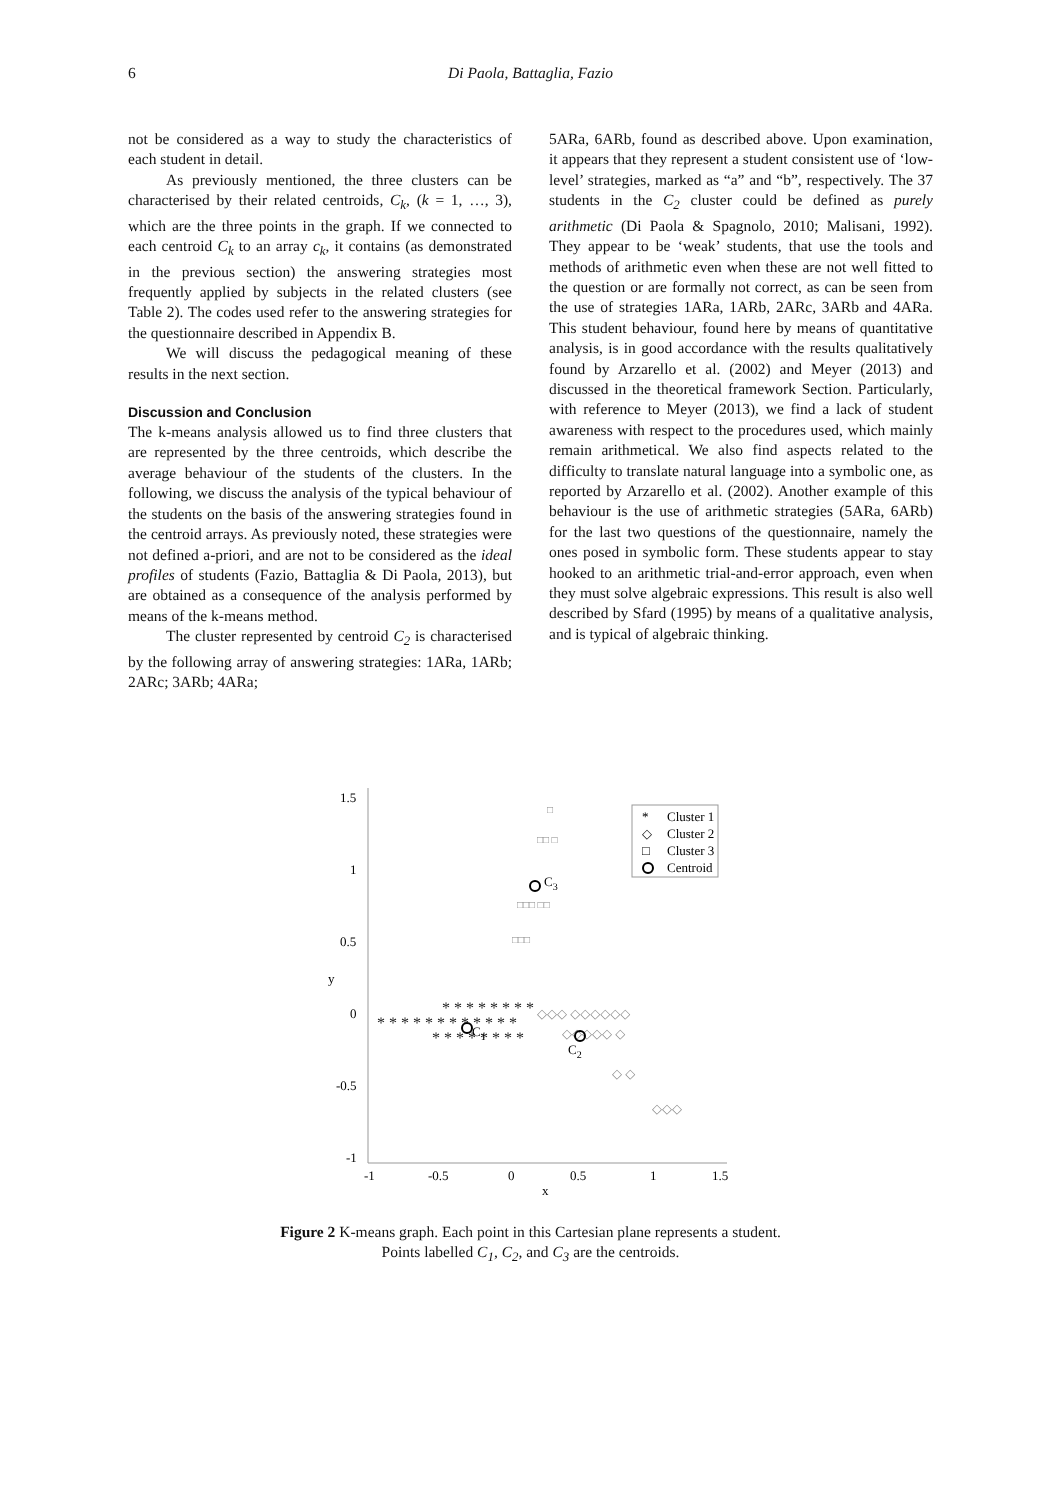6 Di Paola, Battaglia, Fazio
not be considered as a way to study the characteristics of each student in detail.
As previously mentioned, the three clusters can be characterised by their related centroids, C<sub>k</sub>, (k = 1, …, 3), which are the three points in the graph. If we connected to each centroid C<sub>k</sub> to an array c<sub>k</sub>, it contains (as demonstrated in the previous section) the answering strategies most frequently applied by subjects in the related clusters (see Table 2). The codes used refer to the answering strategies for the questionnaire described in Appendix B.
We will discuss the pedagogical meaning of these results in the next section.
Discussion and Conclusion
The k-means analysis allowed us to find three clusters that are represented by the three centroids, which describe the average behaviour of the students of the clusters. In the following, we discuss the analysis of the typical behaviour of the students on the basis of the answering strategies found in the centroid arrays. As previously noted, these strategies were not defined a-priori, and are not to be considered as the ideal profiles of students (Fazio, Battaglia & Di Paola, 2013), but are obtained as a consequence of the analysis performed by means of the k-means method.
The cluster represented by centroid C<sub>2</sub> is characterised by the following array of answering strategies: 1ARa, 1ARb; 2ARc; 3ARb; 4ARa;
5ARa, 6ARb, found as described above. Upon examination, it appears that they represent a student consistent use of ‘low-level’ strategies, marked as “a” and “b”, respectively. The 37 students in the C<sub>2</sub> cluster could be defined as purely arithmetic (Di Paola & Spagnolo, 2010; Malisani, 1992). They appear to be ‘weak’ students, that use the tools and methods of arithmetic even when these are not well fitted to the question or are formally not correct, as can be seen from the use of strategies 1ARa, 1ARb, 2ARc, 3ARb and 4ARa. This student behaviour, found here by means of quantitative analysis, is in good accordance with the results qualitatively found by Arzarello et al. (2002) and Meyer (2013) and discussed in the theoretical framework Section. Particularly, with reference to Meyer (2013), we find a lack of student awareness with respect to the procedures used, which mainly remain arithmetical. We also find aspects related to the difficulty to translate natural language into a symbolic one, as reported by Arzarello et al. (2002). Another example of this behaviour is the use of arithmetic strategies (5ARa, 6ARb) for the last two questions of the questionnaire, namely the ones posed in symbolic form. These students appear to stay hooked to an arithmetic trial-and-error approach, even when they must solve algebraic expressions. This result is also well described by Sfard (1995) by means of a qualitative analysis, and is typical of algebraic thinking.
1.5
1
0.5
0
-0.5
-1
-1
-0.5
0
0.5
1
1.5
x
y
Cluster 1
Cluster 2
Cluster 3
Centroid
*
◇
□
* * * * * * * * * * * *
* * * * * * * *
* * * * * * * *
◇◇◇ ◇◇◇◇◇◇
◇◇◇◇◇ ◇
◇ ◇
◇◇◇
□
□□ □
□□□ □□
□□□
C3
C1
C2
Figure 2 K-means graph. Each point in this Cartesian plane represents a student.
Points labelled C<sub>1</sub>, C<sub>2</sub>, and C<sub>3</sub> are the centroids.